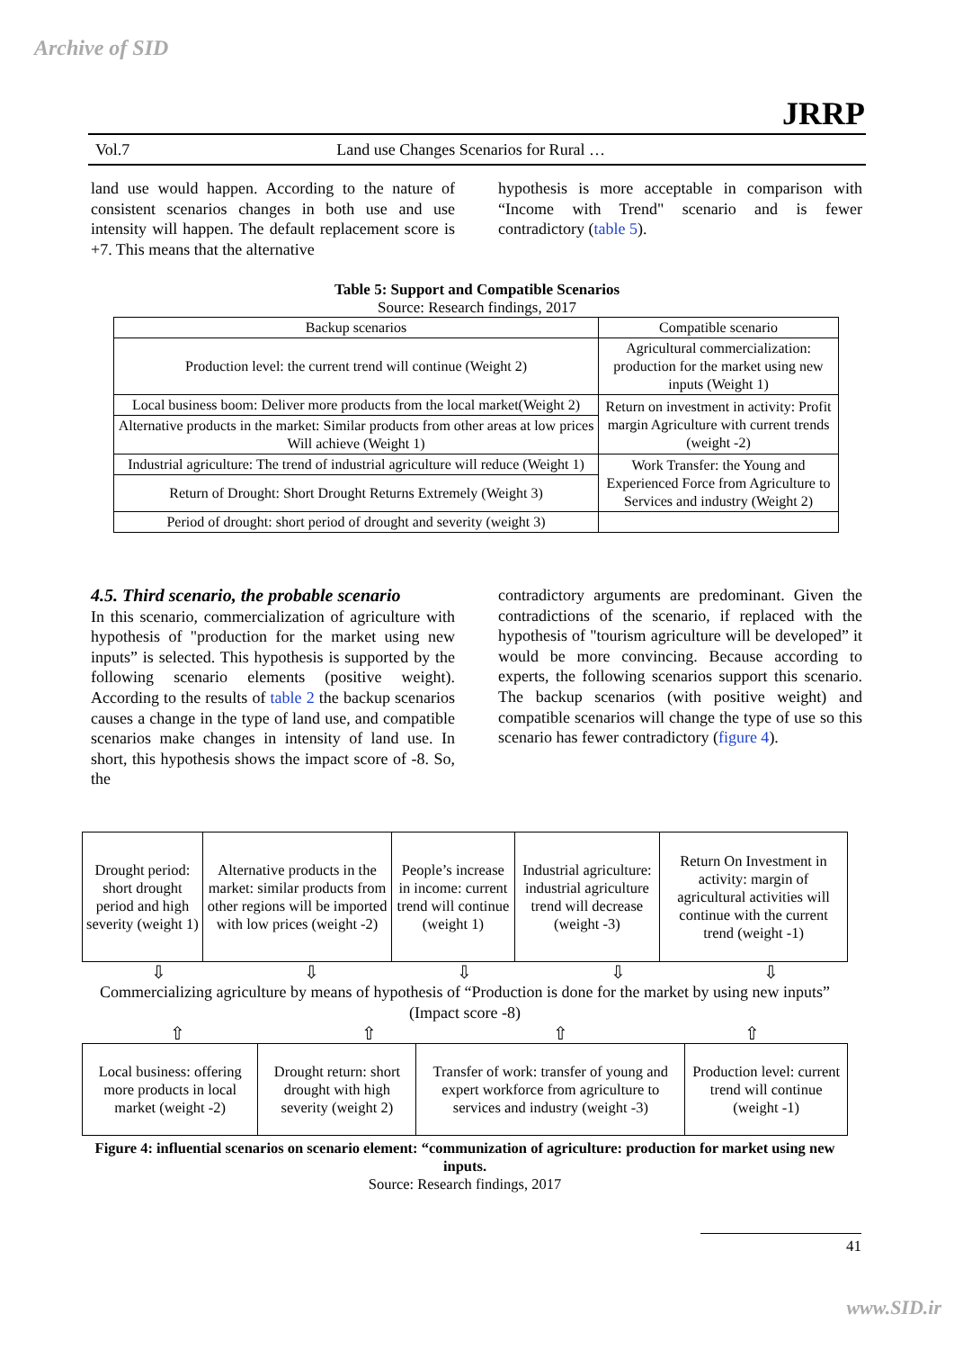Archive of SID
JRRP
Vol.7 Land use Changes Scenarios for Rural …
land use would happen. According to the nature of consistent scenarios changes in both use and use intensity will happen. The default replacement score is +7. This means that the alternative
hypothesis is more acceptable in comparison with “Income with Trend" scenario and is fewer contradictory (table 5).
Table 5: Support and Compatible Scenarios
Source: Research findings, 2017
| Backup scenarios | Compatible scenario |
| Production level: the current trend will continue (Weight 2) | Agricultural commercialization: production for the market using new inputs (Weight 1) |
| Local business boom: Deliver more products from the local market(Weight 2) | Return on investment in activity: Profit margin Agriculture with current trends (weight -2) |
| Alternative products in the market: Similar products from other areas at low prices Will achieve (Weight 1) | |
| Industrial agriculture: The trend of industrial agriculture will reduce (Weight 1) | Work Transfer: the Young and Experienced Force from Agriculture to Services and industry (Weight 2) |
| Return of Drought: Short Drought Returns Extremely (Weight 3) | |
| Period of drought: short period of drought and severity (weight 3) | |
4.5. Third scenario, the probable scenario
In this scenario, commercialization of agriculture with hypothesis of "production for the market using new inputs” is selected. This hypothesis is supported by the following scenario elements (positive weight). According to the results of table 2 the backup scenarios causes a change in the type of land use, and compatible scenarios make changes in intensity of land use. In short, this hypothesis shows the impact score of -8. So, the
contradictory arguments are predominant. Given the contradictions of the scenario, if replaced with the hypothesis of "tourism agriculture will be developed” it would be more convincing. Because according to experts, the following scenarios support this scenario. The backup scenarios (with positive weight) and compatible scenarios will change the type of use so this scenario has fewer contradictory (figure 4).
| Drought period: short drought period and high severity (weight 1) | Alternative products in the market: similar products from other regions will be imported with low prices (weight -2) | People’s increase in income: current trend will continue (weight 1) | Industrial agriculture: industrial agriculture trend will decrease (weight -3) | Return On Investment in activity: margin of agricultural activities will continue with the current trend (weight -1) |
⇩ ⇩ ⇩ ⇩ ⇩
Commercializing agriculture by means of hypothesis of “Production is done for the market by using new inputs” (Impact score -8)
⇧ ⇧ ⇧ ⇧
| Local business: offering more products in local market (weight -2) | Drought return: short drought with high severity (weight 2) | Transfer of work: transfer of young and expert workforce from agriculture to services and industry (weight -3) | Production level: current trend will continue (weight -1) |
Figure 4: influential scenarios on scenario element: “communization of agriculture: production for market using new inputs.
Source: Research findings, 2017
41
www.SID.ir